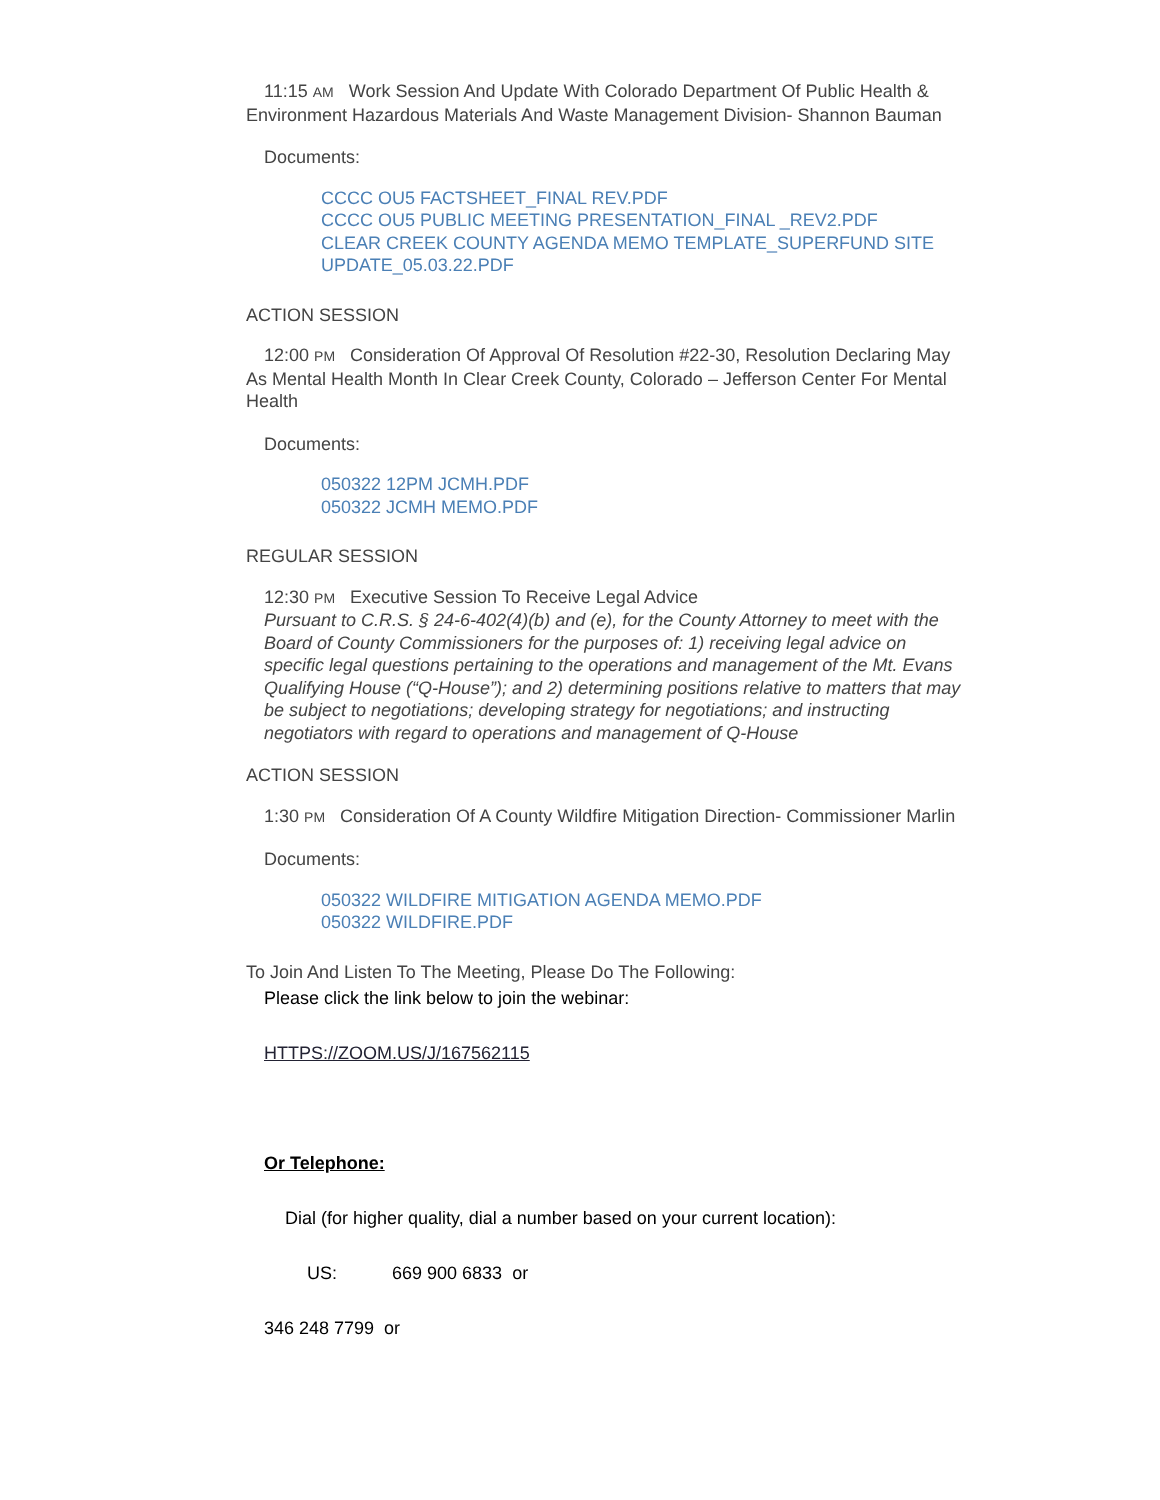11:15 AM Work Session And Update With Colorado Department Of Public Health & Environment Hazardous Materials And Waste Management Division- Shannon Bauman
Documents:
CCCC OU5 FACTSHEET_FINAL REV.PDF
CCCC OU5 PUBLIC MEETING PRESENTATION_FINAL _REV2.PDF
CLEAR CREEK COUNTY AGENDA MEMO TEMPLATE_SUPERFUND SITE UPDATE_05.03.22.PDF
ACTION SESSION
12:00 PM Consideration Of Approval Of Resolution #22-30, Resolution Declaring May As Mental Health Month In Clear Creek County, Colorado – Jefferson Center For Mental Health
Documents:
050322 12PM JCMH.PDF
050322 JCMH MEMO.PDF
REGULAR SESSION
12:30 PM Executive Session To Receive Legal Advice
Pursuant to C.R.S. § 24-6-402(4)(b) and (e), for the County Attorney to meet with the Board of County Commissioners for the purposes of: 1) receiving legal advice on specific legal questions pertaining to the operations and management of the Mt. Evans Qualifying House (“Q-House”); and 2) determining positions relative to matters that may be subject to negotiations; developing strategy for negotiations; and instructing negotiators with regard to operations and management of Q-House
ACTION SESSION
1:30 PM Consideration Of A County Wildfire Mitigation Direction- Commissioner Marlin
Documents:
050322 WILDFIRE MITIGATION AGENDA MEMO.PDF
050322 WILDFIRE.PDF
To Join And Listen To The Meeting, Please Do The Following:
Please click the link below to join the webinar:
HTTPS://ZOOM.US/J/167562115
Or Telephone:
Dial (for higher quality, dial a number based on your current location):
US: 669 900 6833 or
346 248 7799 or